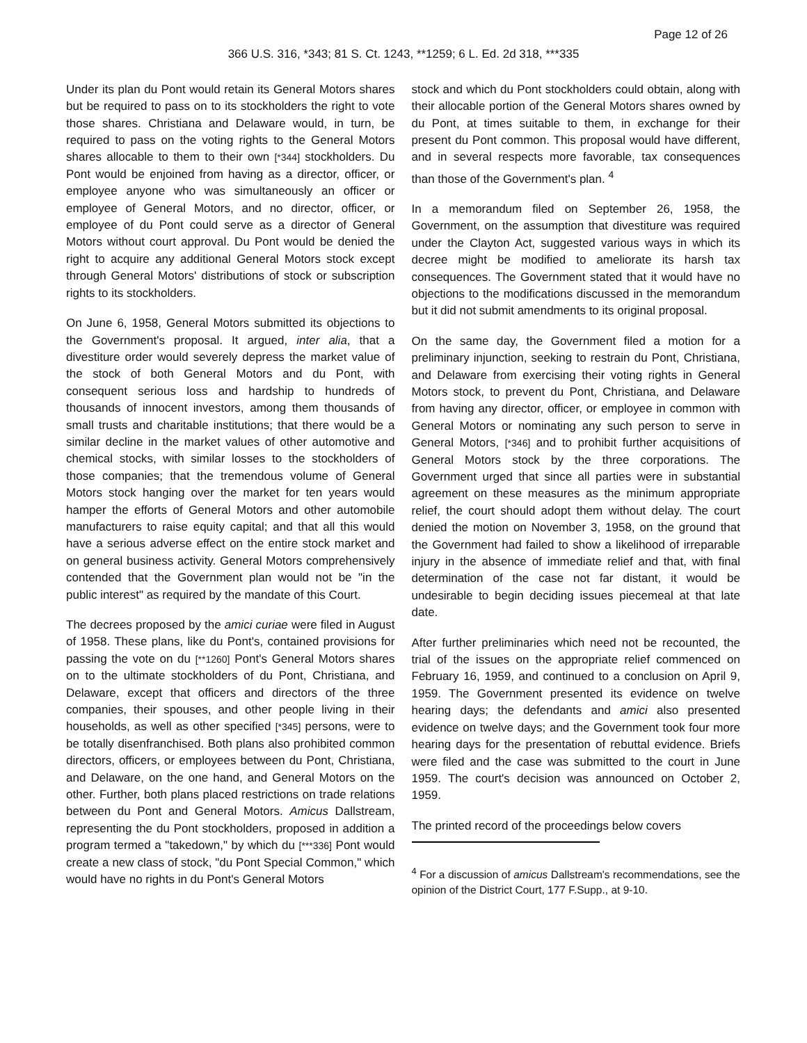Page 12 of 26
366 U.S. 316, *343; 81 S. Ct. 1243, **1259; 6 L. Ed. 2d 318, ***335
Under its plan du Pont would retain its General Motors shares but be required to pass on to its stockholders the right to vote those shares. Christiana and Delaware would, in turn, be required to pass on the voting rights to the General Motors shares allocable to them to their own [*344] stockholders. Du Pont would be enjoined from having as a director, officer, or employee anyone who was simultaneously an officer or employee of General Motors, and no director, officer, or employee of du Pont could serve as a director of General Motors without court approval. Du Pont would be denied the right to acquire any additional General Motors stock except through General Motors' distributions of stock or subscription rights to its stockholders.
On June 6, 1958, General Motors submitted its objections to the Government's proposal. It argued, inter alia, that a divestiture order would severely depress the market value of the stock of both General Motors and du Pont, with consequent serious loss and hardship to hundreds of thousands of innocent investors, among them thousands of small trusts and charitable institutions; that there would be a similar decline in the market values of other automotive and chemical stocks, with similar losses to the stockholders of those companies; that the tremendous volume of General Motors stock hanging over the market for ten years would hamper the efforts of General Motors and other automobile manufacturers to raise equity capital; and that all this would have a serious adverse effect on the entire stock market and on general business activity. General Motors comprehensively contended that the Government plan would not be "in the public interest" as required by the mandate of this Court.
The decrees proposed by the amici curiae were filed in August of 1958. These plans, like du Pont's, contained provisions for passing the vote on du [**1260] Pont's General Motors shares on to the ultimate stockholders of du Pont, Christiana, and Delaware, except that officers and directors of the three companies, their spouses, and other people living in their households, as well as other specified [*345] persons, were to be totally disenfranchised. Both plans also prohibited common directors, officers, or employees between du Pont, Christiana, and Delaware, on the one hand, and General Motors on the other. Further, both plans placed restrictions on trade relations between du Pont and General Motors. Amicus Dallstream, representing the du Pont stockholders, proposed in addition a program termed a "takedown," by which du [***336] Pont would create a new class of stock, "du Pont Special Common," which would have no rights in du Pont's General Motors
stock and which du Pont stockholders could obtain, along with their allocable portion of the General Motors shares owned by du Pont, at times suitable to them, in exchange for their present du Pont common. This proposal would have different, and in several respects more favorable, tax consequences than those of the Government's plan. <sup>4</sup>
In a memorandum filed on September 26, 1958, the Government, on the assumption that divestiture was required under the Clayton Act, suggested various ways in which its decree might be modified to ameliorate its harsh tax consequences. The Government stated that it would have no objections to the modifications discussed in the memorandum but it did not submit amendments to its original proposal.
On the same day, the Government filed a motion for a preliminary injunction, seeking to restrain du Pont, Christiana, and Delaware from exercising their voting rights in General Motors stock, to prevent du Pont, Christiana, and Delaware from having any director, officer, or employee in common with General Motors or nominating any such person to serve in General Motors, [*346] and to prohibit further acquisitions of General Motors stock by the three corporations. The Government urged that since all parties were in substantial agreement on these measures as the minimum appropriate relief, the court should adopt them without delay. The court denied the motion on November 3, 1958, on the ground that the Government had failed to show a likelihood of irreparable injury in the absence of immediate relief and that, with final determination of the case not far distant, it would be undesirable to begin deciding issues piecemeal at that late date.
After further preliminaries which need not be recounted, the trial of the issues on the appropriate relief commenced on February 16, 1959, and continued to a conclusion on April 9, 1959. The Government presented its evidence on twelve hearing days; the defendants and amici also presented evidence on twelve days; and the Government took four more hearing days for the presentation of rebuttal evidence. Briefs were filed and the case was submitted to the court in June 1959. The court's decision was announced on October 2, 1959.
The printed record of the proceedings below covers
<sup>4</sup> For a discussion of amicus Dallstream's recommendations, see the opinion of the District Court, 177 F.Supp., at 9-10.